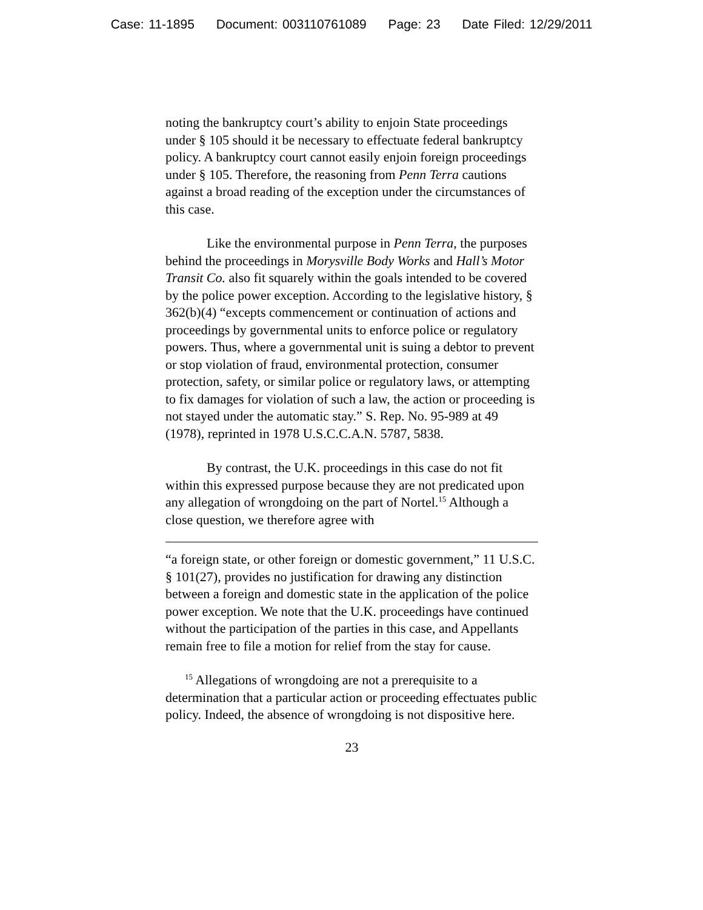Case: 11-1895 Document: 003110761089 Page: 23 Date Filed: 12/29/2011
noting the bankruptcy court’s ability to enjoin State proceedings under § 105 should it be necessary to effectuate federal bankruptcy policy. A bankruptcy court cannot easily enjoin foreign proceedings under § 105. Therefore, the reasoning from Penn Terra cautions against a broad reading of the exception under the circumstances of this case.
Like the environmental purpose in Penn Terra, the purposes behind the proceedings in Morysville Body Works and Hall’s Motor Transit Co. also fit squarely within the goals intended to be covered by the police power exception. According to the legislative history, § 362(b)(4) “excepts commencement or continuation of actions and proceedings by governmental units to enforce police or regulatory powers. Thus, where a governmental unit is suing a debtor to prevent or stop violation of fraud, environmental protection, consumer protection, safety, or similar police or regulatory laws, or attempting to fix damages for violation of such a law, the action or proceeding is not stayed under the automatic stay.” S. Rep. No. 95-989 at 49 (1978), reprinted in 1978 U.S.C.C.A.N. 5787, 5838.
By contrast, the U.K. proceedings in this case do not fit within this expressed purpose because they are not predicated upon any allegation of wrongdoing on the part of Nortel.<sup>15</sup> Although a close question, we therefore agree with
“a foreign state, or other foreign or domestic government,” 11 U.S.C. § 101(27), provides no justification for drawing any distinction between a foreign and domestic state in the application of the police power exception. We note that the U.K. proceedings have continued without the participation of the parties in this case, and Appellants remain free to file a motion for relief from the stay for cause.
<sup>15</sup> Allegations of wrongdoing are not a prerequisite to a determination that a particular action or proceeding effectuates public policy. Indeed, the absence of wrongdoing is not dispositive here.
23